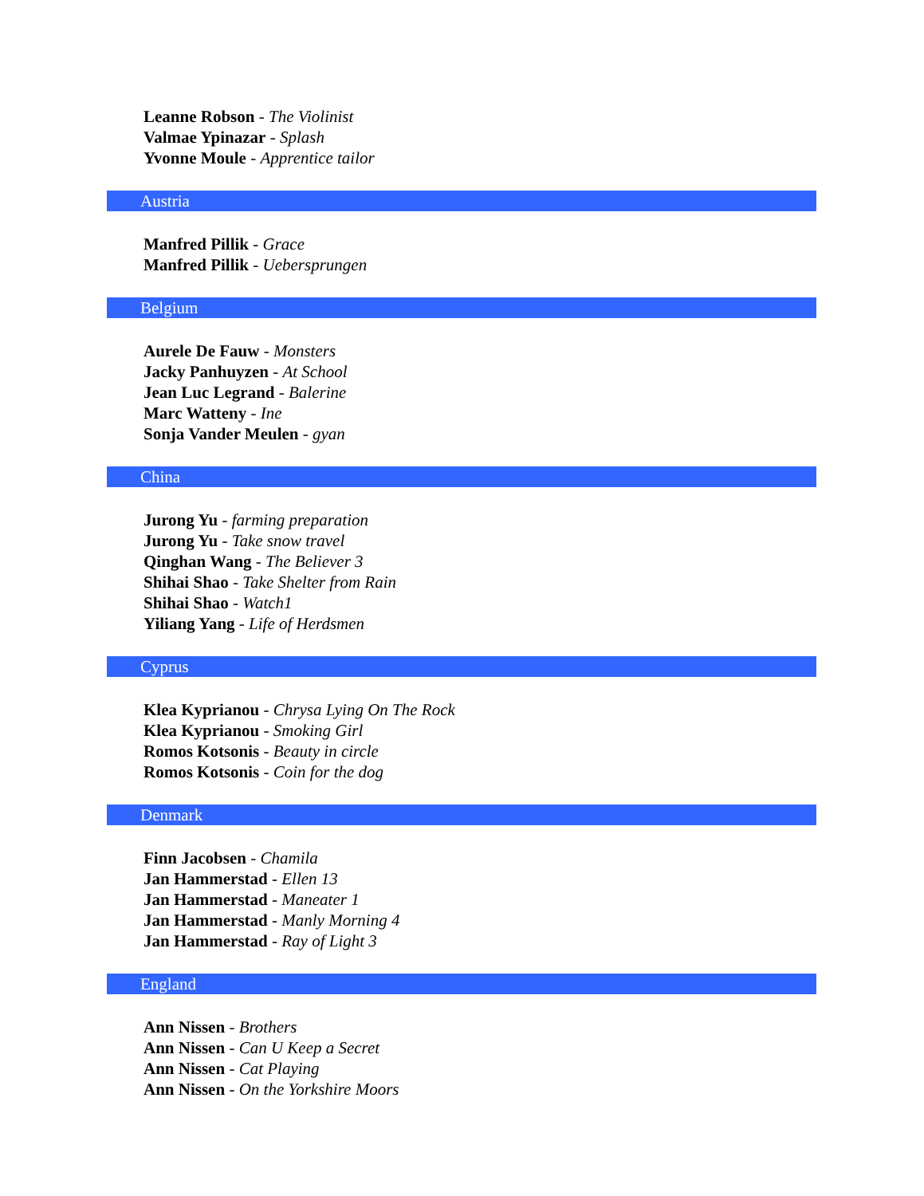Leanne Robson - The Violinist
Valmae Ypinazar - Splash
Yvonne Moule - Apprentice tailor
Austria
Manfred Pillik - Grace
Manfred Pillik - Uebersprungen
Belgium
Aurele De Fauw - Monsters
Jacky Panhuyzen - At School
Jean Luc Legrand - Balerine
Marc Watteny - Ine
Sonja Vander Meulen - gyan
China
Jurong Yu - farming preparation
Jurong Yu - Take snow travel
Qinghan Wang - The Believer 3
Shihai Shao - Take Shelter from Rain
Shihai Shao - Watch1
Yiliang Yang - Life of Herdsmen
Cyprus
Klea Kyprianou - Chrysa Lying On The Rock
Klea Kyprianou - Smoking Girl
Romos Kotsonis - Beauty in circle
Romos Kotsonis - Coin for the dog
Denmark
Finn Jacobsen - Chamila
Jan Hammerstad - Ellen 13
Jan Hammerstad - Maneater 1
Jan Hammerstad - Manly Morning 4
Jan Hammerstad - Ray of Light 3
England
Ann Nissen - Brothers
Ann Nissen - Can U Keep a Secret
Ann Nissen - Cat Playing
Ann Nissen - On the Yorkshire Moors